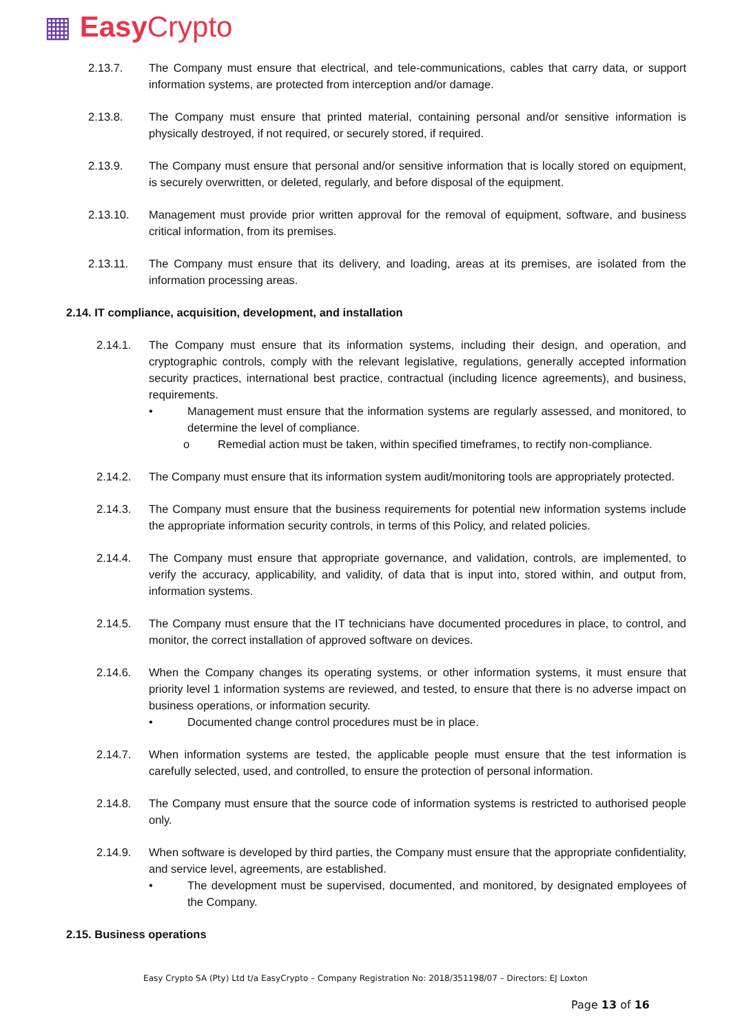▦ Easy Crypto
2.13.7. The Company must ensure that electrical, and tele-communications, cables that carry data, or support information systems, are protected from interception and/or damage.
2.13.8. The Company must ensure that printed material, containing personal and/or sensitive information is physically destroyed, if not required, or securely stored, if required.
2.13.9. The Company must ensure that personal and/or sensitive information that is locally stored on equipment, is securely overwritten, or deleted, regularly, and before disposal of the equipment.
2.13.10. Management must provide prior written approval for the removal of equipment, software, and business critical information, from its premises.
2.13.11. The Company must ensure that its delivery, and loading, areas at its premises, are isolated from the information processing areas.
2.14. IT compliance, acquisition, development, and installation
2.14.1. The Company must ensure that its information systems, including their design, and operation, and cryptographic controls, comply with the relevant legislative, regulations, generally accepted information security practices, international best practice, contractual (including licence agreements), and business, requirements.
• Management must ensure that the information systems are regularly assessed, and monitored, to determine the level of compliance.
o Remedial action must be taken, within specified timeframes, to rectify non-compliance.
2.14.2. The Company must ensure that its information system audit/monitoring tools are appropriately protected.
2.14.3. The Company must ensure that the business requirements for potential new information systems include the appropriate information security controls, in terms of this Policy, and related policies.
2.14.4. The Company must ensure that appropriate governance, and validation, controls, are implemented, to verify the accuracy, applicability, and validity, of data that is input into, stored within, and output from, information systems.
2.14.5. The Company must ensure that the IT technicians have documented procedures in place, to control, and monitor, the correct installation of approved software on devices.
2.14.6. When the Company changes its operating systems, or other information systems, it must ensure that priority level 1 information systems are reviewed, and tested, to ensure that there is no adverse impact on business operations, or information security.
• Documented change control procedures must be in place.
2.14.7. When information systems are tested, the applicable people must ensure that the test information is carefully selected, used, and controlled, to ensure the protection of personal information.
2.14.8. The Company must ensure that the source code of information systems is restricted to authorised people only.
2.14.9. When software is developed by third parties, the Company must ensure that the appropriate confidentiality, and service level, agreements, are established.
• The development must be supervised, documented, and monitored, by designated employees of the Company.
2.15. Business operations
Easy Crypto SA (Pty) Ltd t/a EasyCrypto – Company Registration No: 2018/351198/07 – Directors: EJ Loxton
Page 13 of 16